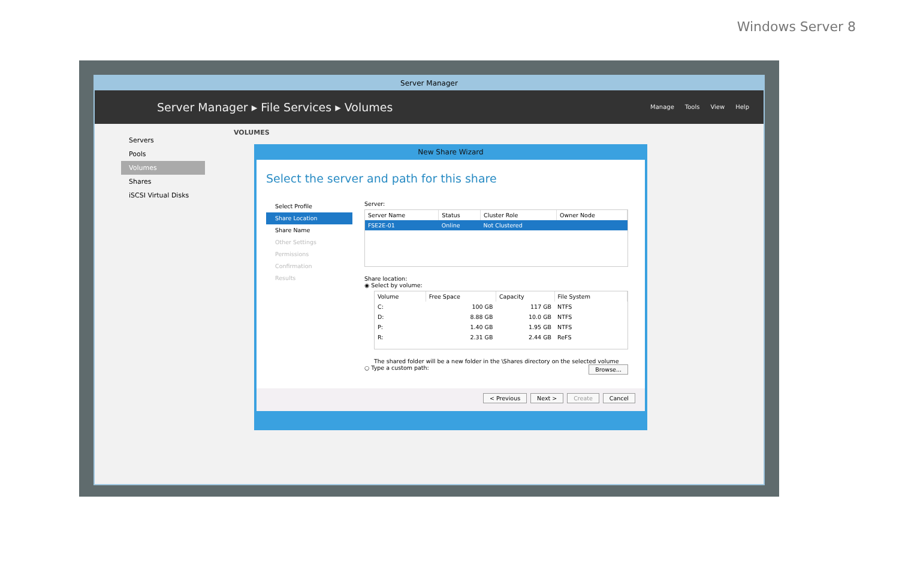Windows Server 8
Server Manager
Server Manager ▸ File Services ▸ Volumes
Manage Tools View Help
Servers
Pools
Volumes
Shares
iSCSI Virtual Disks
VOLUMES
New Share Wizard
Select the server and path for this share
Select Profile
Share Location
Share Name
Other Settings
Permissions
Confirmation
Results
Server:
| Server Name | Status | Cluster Role | Owner Node |
| --- | --- | --- | --- |
| FSE2E-01 | Online | Not Clustered | |
Share location:
◉ Select by volume:
| Volume | Free Space | Capacity | File System |
| --- | --- | --- | --- |
| C: | 100 GB | 117 GB | NTFS |
| D: | 8.88 GB | 10.0 GB | NTFS |
| P: | 1.40 GB | 1.95 GB | NTFS |
| R: | 2.31 GB | 2.44 GB | ReFS |
The shared folder will be a new folder in the \Shares directory on the selected volume
○ Type a custom path: Browse...
< Previous Next > Create Cancel